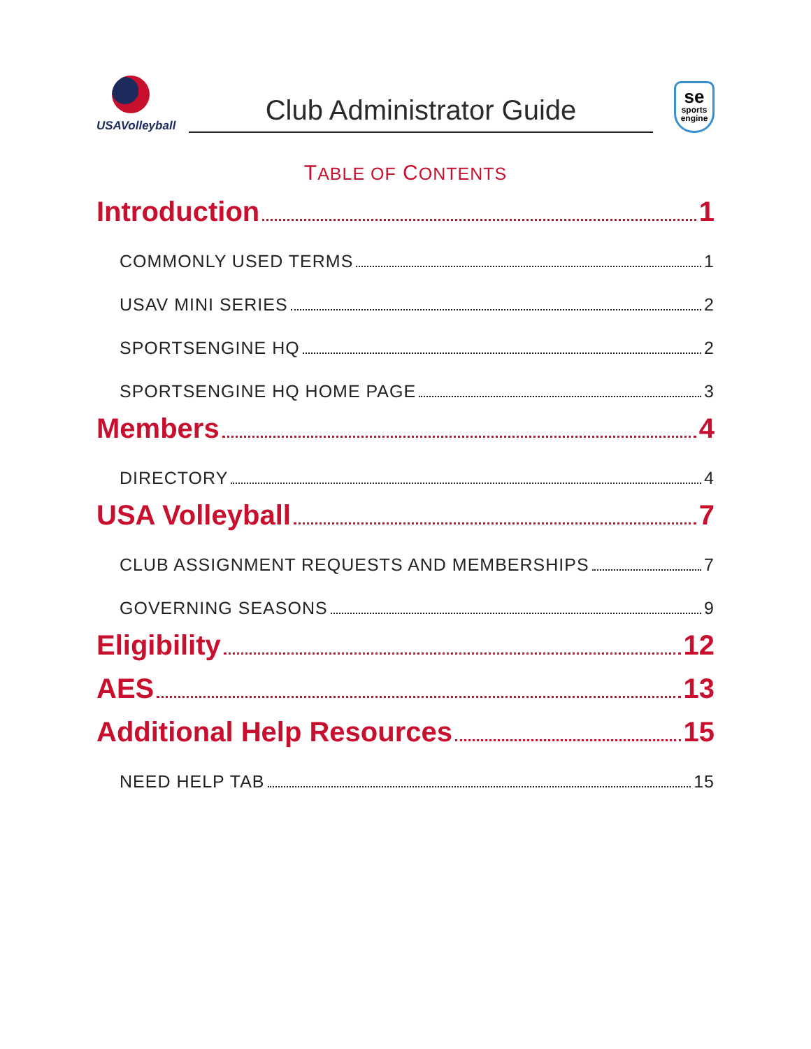USAVolleyball
Club Administrator Guide
se
sports
engine
TABLE OF CONTENTS
Introduction 1
COMMONLY USED TERMS 1
USAV MINI SERIES 2
SPORTSENGINE HQ 2
SPORTSENGINE HQ HOME PAGE 3
Members 4
DIRECTORY 4
USA Volleyball 7
CLUB ASSIGNMENT REQUESTS AND MEMBERSHIPS 7
GOVERNING SEASONS 9
Eligibility 12
AES 13
Additional Help Resources 15
NEED HELP TAB 15